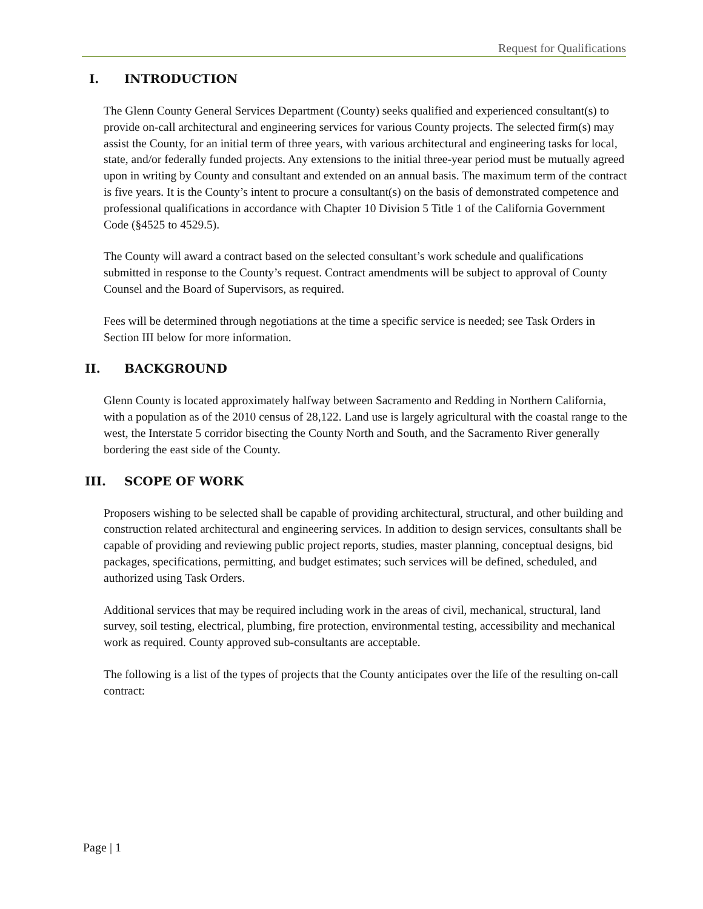Request for Qualifications
I. INTRODUCTION
The Glenn County General Services Department (County) seeks qualified and experienced consultant(s) to provide on-call architectural and engineering services for various County projects. The selected firm(s) may assist the County, for an initial term of three years, with various architectural and engineering tasks for local, state, and/or federally funded projects. Any extensions to the initial three-year period must be mutually agreed upon in writing by County and consultant and extended on an annual basis. The maximum term of the contract is five years. It is the County’s intent to procure a consultant(s) on the basis of demonstrated competence and professional qualifications in accordance with Chapter 10 Division 5 Title 1 of the California Government Code (§4525 to 4529.5).
The County will award a contract based on the selected consultant’s work schedule and qualifications submitted in response to the County’s request. Contract amendments will be subject to approval of County Counsel and the Board of Supervisors, as required.
Fees will be determined through negotiations at the time a specific service is needed; see Task Orders in Section III below for more information.
II. BACKGROUND
Glenn County is located approximately halfway between Sacramento and Redding in Northern California, with a population as of the 2010 census of 28,122. Land use is largely agricultural with the coastal range to the west, the Interstate 5 corridor bisecting the County North and South, and the Sacramento River generally bordering the east side of the County.
III. SCOPE OF WORK
Proposers wishing to be selected shall be capable of providing architectural, structural, and other building and construction related architectural and engineering services. In addition to design services, consultants shall be capable of providing and reviewing public project reports, studies, master planning, conceptual designs, bid packages, specifications, permitting, and budget estimates; such services will be defined, scheduled, and authorized using Task Orders.
Additional services that may be required including work in the areas of civil, mechanical, structural, land survey, soil testing, electrical, plumbing, fire protection, environmental testing, accessibility and mechanical work as required. County approved sub-consultants are acceptable.
The following is a list of the types of projects that the County anticipates over the life of the resulting on-call contract:
Page | 1